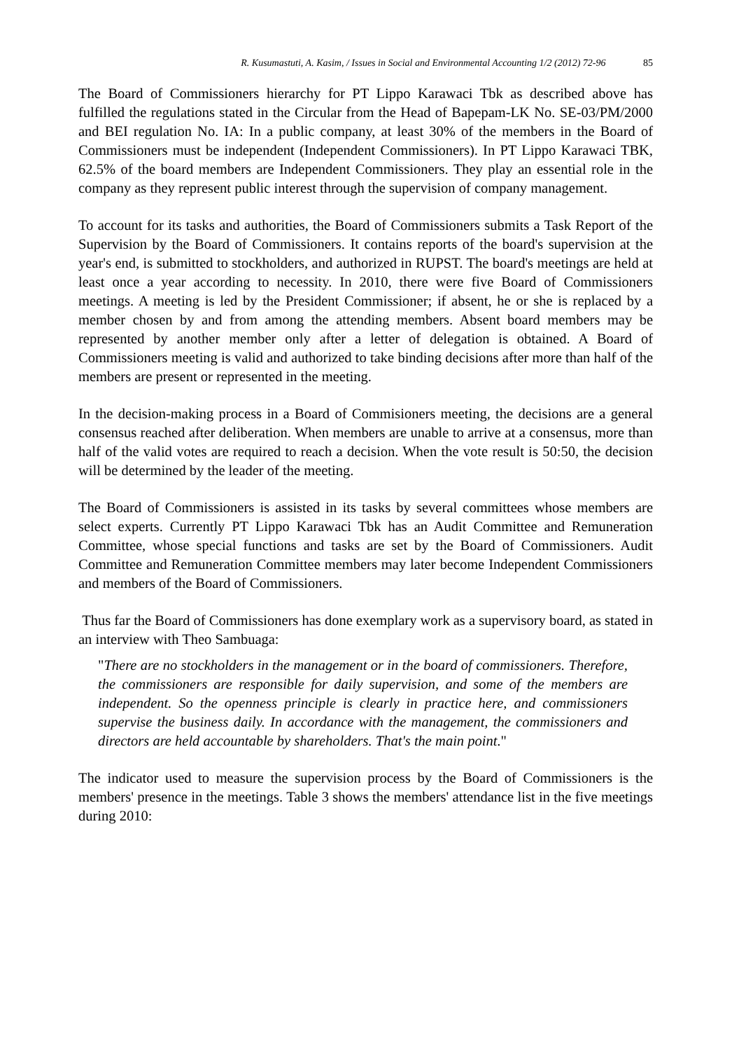R. Kusumastuti, A. Kasim, / Issues in Social and Environmental Accounting 1/2 (2012) 72-96 85
The Board of Commissioners hierarchy for PT Lippo Karawaci Tbk as described above has fulfilled the regulations stated in the Circular from the Head of Bapepam-LK No. SE-03/PM/2000 and BEI regulation No. IA: In a public company, at least 30% of the members in the Board of Commissioners must be independent (Independent Commissioners). In PT Lippo Karawaci TBK, 62.5% of the board members are Independent Commissioners. They play an essential role in the company as they represent public interest through the supervision of company management.
To account for its tasks and authorities, the Board of Commissioners submits a Task Report of the Supervision by the Board of Commissioners. It contains reports of the board's supervision at the year's end, is submitted to stockholders, and authorized in RUPST. The board's meetings are held at least once a year according to necessity. In 2010, there were five Board of Commissioners meetings. A meeting is led by the President Commissioner; if absent, he or she is replaced by a member chosen by and from among the attending members. Absent board members may be represented by another member only after a letter of delegation is obtained. A Board of Commissioners meeting is valid and authorized to take binding decisions after more than half of the members are present or represented in the meeting.
In the decision-making process in a Board of Commisioners meeting, the decisions are a general consensus reached after deliberation. When members are unable to arrive at a consensus, more than half of the valid votes are required to reach a decision. When the vote result is 50:50, the decision will be determined by the leader of the meeting.
The Board of Commissioners is assisted in its tasks by several committees whose members are select experts. Currently PT Lippo Karawaci Tbk has an Audit Committee and Remuneration Committee, whose special functions and tasks are set by the Board of Commissioners. Audit Committee and Remuneration Committee members may later become Independent Commissioners and members of the Board of Commissioners.
Thus far the Board of Commissioners has done exemplary work as a supervisory board, as stated in an interview with Theo Sambuaga:
"There are no stockholders in the management or in the board of commissioners. Therefore, the commissioners are responsible for daily supervision, and some of the members are independent. So the openness principle is clearly in practice here, and commissioners supervise the business daily. In accordance with the management, the commissioners and directors are held accountable by shareholders. That's the main point."
The indicator used to measure the supervision process by the Board of Commissioners is the members' presence in the meetings. Table 3 shows the members' attendance list in the five meetings during 2010: